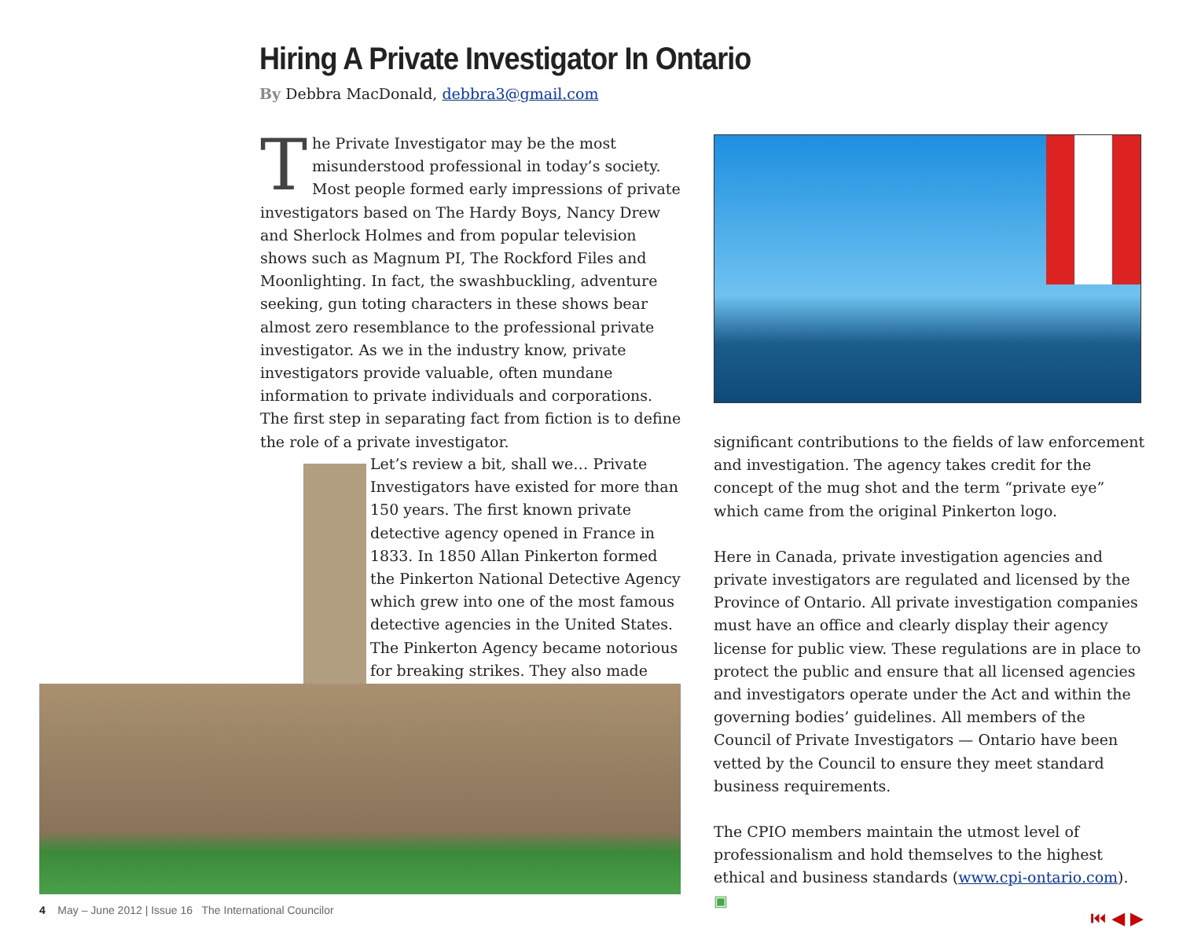Hiring A Private Investigator In Ontario
By Debbra MacDonald, debbra3@gmail.com
The Private Investigator may be the most misunderstood professional in today’s society. Most people formed early impressions of private investigators based on The Hardy Boys, Nancy Drew and Sherlock Holmes and from popular television shows such as Magnum PI, The Rockford Files and Moonlighting. In fact, the swashbuckling, adventure seeking, gun toting characters in these shows bear almost zero resemblance to the professional private investigator. As we in the industry know, private investigators provide valuable, often mundane information to private individuals and corporations. The first step in separating fact from fiction is to define the role of a private investigator.
Let’s review a bit, shall we… Private Investigators have existed for more than 150 years. The first known private detective agency opened in France in 1833. In 1850 Allan Pinkerton formed the Pinkerton National Detective Agency which grew into one of the most famous detective agencies in the United States. The Pinkerton Agency became notorious for breaking strikes. They also made
significant contributions to the fields of law enforcement and investigation. The agency takes credit for the concept of the mug shot and the term “private eye” which came from the original Pinkerton logo.
Here in Canada, private investigation agencies and private investigators are regulated and licensed by the Province of Ontario. All private investigation companies must have an office and clearly display their agency license for public view. These regulations are in place to protect the public and ensure that all licensed agencies and investigators operate under the Act and within the governing bodies’ guidelines. All members of the Council of Private Investigators — Ontario have been vetted by the Council to ensure they meet standard business requirements.
The CPIO members maintain the utmost level of professionalism and hold themselves to the highest ethical and business standards (www.cpi-ontario.com). ▣
4 May – June 2012 | Issue 16 The International Councilor
⏮ ◀ ▶